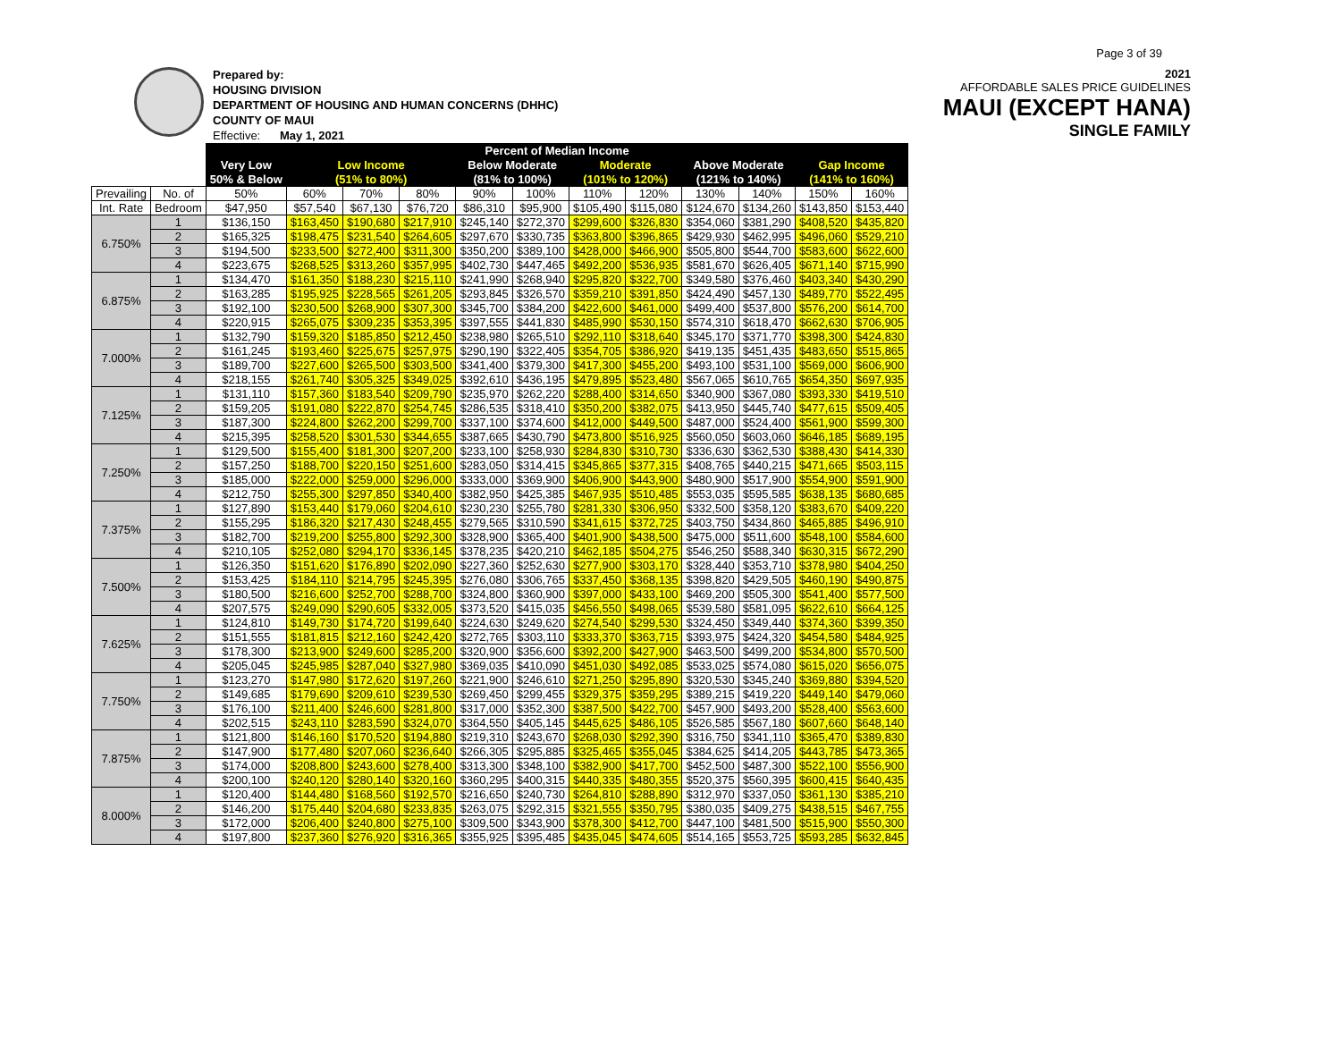Page 3 of 39
Prepared by:
HOUSING DIVISION
DEPARTMENT OF HOUSING AND HUMAN CONCERNS (DHHC)
COUNTY OF MAUI
Effective: May 1, 2021
2021
AFFORDABLE SALES PRICE GUIDELINES
MAUI (EXCEPT HANA)
SINGLE FAMILY
| | | Percent of Median Income | | | | | | | | | | | |
| --- | --- | --- | --- | --- | --- | --- | --- | --- | --- | --- | --- | --- | --- |
| | | Very Low | Low Income | | | Below Moderate | | Moderate | | Above Moderate | | Gap Income | |
| | | 50% & Below | (51% to 80%) | | | (81% to 100%) | | (101% to 120%) | | (121% to 140%) | | (141% to 160%) | |
| Prevailing | No. of | 50% | 60% | 70% | 80% | 90% | 100% | 110% | 120% | 130% | 140% | 150% | 160% |
| Int. Rate | Bedroom | $47,950 | $57,540 | $67,130 | $76,720 | $86,310 | $95,900 | $105,490 | $115,080 | $124,670 | $134,260 | $143,850 | $153,440 |
| 6.750% | 1 | $136,150 | $163,450 | $190,680 | $217,910 | $245,140 | $272,370 | $299,600 | $326,830 | $354,060 | $381,290 | $408,520 | $435,820 |
| | 2 | $165,325 | $198,475 | $231,540 | $264,605 | $297,670 | $330,735 | $363,800 | $396,865 | $429,930 | $462,995 | $496,060 | $529,210 |
| | 3 | $194,500 | $233,500 | $272,400 | $311,300 | $350,200 | $389,100 | $428,000 | $466,900 | $505,800 | $544,700 | $583,600 | $622,600 |
| | 4 | $223,675 | $268,525 | $313,260 | $357,995 | $402,730 | $447,465 | $492,200 | $536,935 | $581,670 | $626,405 | $671,140 | $715,990 |
| 6.875% | 1 | $134,470 | $161,350 | $188,230 | $215,110 | $241,990 | $268,940 | $295,820 | $322,700 | $349,580 | $376,460 | $403,340 | $430,290 |
| | 2 | $163,285 | $195,925 | $228,565 | $261,205 | $293,845 | $326,570 | $359,210 | $391,850 | $424,490 | $457,130 | $489,770 | $522,495 |
| | 3 | $192,100 | $230,500 | $268,900 | $307,300 | $345,700 | $384,200 | $422,600 | $461,000 | $499,400 | $537,800 | $576,200 | $614,700 |
| | 4 | $220,915 | $265,075 | $309,235 | $353,395 | $397,555 | $441,830 | $485,990 | $530,150 | $574,310 | $618,470 | $662,630 | $706,905 |
| 7.000% | 1 | $132,790 | $159,320 | $185,850 | $212,450 | $238,980 | $265,510 | $292,110 | $318,640 | $345,170 | $371,770 | $398,300 | $424,830 |
| | 2 | $161,245 | $193,460 | $225,675 | $257,975 | $290,190 | $322,405 | $354,705 | $386,920 | $419,135 | $451,435 | $483,650 | $515,865 |
| | 3 | $189,700 | $227,600 | $265,500 | $303,500 | $341,400 | $379,300 | $417,300 | $455,200 | $493,100 | $531,100 | $569,000 | $606,900 |
| | 4 | $218,155 | $261,740 | $305,325 | $349,025 | $392,610 | $436,195 | $479,895 | $523,480 | $567,065 | $610,765 | $654,350 | $697,935 |
| 7.125% | 1 | $131,110 | $157,360 | $183,540 | $209,790 | $235,970 | $262,220 | $288,400 | $314,650 | $340,900 | $367,080 | $393,330 | $419,510 |
| | 2 | $159,205 | $191,080 | $222,870 | $254,745 | $286,535 | $318,410 | $350,200 | $382,075 | $413,950 | $445,740 | $477,615 | $509,405 |
| | 3 | $187,300 | $224,800 | $262,200 | $299,700 | $337,100 | $374,600 | $412,000 | $449,500 | $487,000 | $524,400 | $561,900 | $599,300 |
| | 4 | $215,395 | $258,520 | $301,530 | $344,655 | $387,665 | $430,790 | $473,800 | $516,925 | $560,050 | $603,060 | $646,185 | $689,195 |
| 7.250% | 1 | $129,500 | $155,400 | $181,300 | $207,200 | $233,100 | $258,930 | $284,830 | $310,730 | $336,630 | $362,530 | $388,430 | $414,330 |
| | 2 | $157,250 | $188,700 | $220,150 | $251,600 | $283,050 | $314,415 | $345,865 | $377,315 | $408,765 | $440,215 | $471,665 | $503,115 |
| | 3 | $185,000 | $222,000 | $259,000 | $296,000 | $333,000 | $369,900 | $406,900 | $443,900 | $480,900 | $517,900 | $554,900 | $591,900 |
| | 4 | $212,750 | $255,300 | $297,850 | $340,400 | $382,950 | $425,385 | $467,935 | $510,485 | $553,035 | $595,585 | $638,135 | $680,685 |
| 7.375% | 1 | $127,890 | $153,440 | $179,060 | $204,610 | $230,230 | $255,780 | $281,330 | $306,950 | $332,500 | $358,120 | $383,670 | $409,220 |
| | 2 | $155,295 | $186,320 | $217,430 | $248,455 | $279,565 | $310,590 | $341,615 | $372,725 | $403,750 | $434,860 | $465,885 | $496,910 |
| | 3 | $182,700 | $219,200 | $255,800 | $292,300 | $328,900 | $365,400 | $401,900 | $438,500 | $475,000 | $511,600 | $548,100 | $584,600 |
| | 4 | $210,105 | $252,080 | $294,170 | $336,145 | $378,235 | $420,210 | $462,185 | $504,275 | $546,250 | $588,340 | $630,315 | $672,290 |
| 7.500% | 1 | $126,350 | $151,620 | $176,890 | $202,090 | $227,360 | $252,630 | $277,900 | $303,170 | $328,440 | $353,710 | $378,980 | $404,250 |
| | 2 | $153,425 | $184,110 | $214,795 | $245,395 | $276,080 | $306,765 | $337,450 | $368,135 | $398,820 | $429,505 | $460,190 | $490,875 |
| | 3 | $180,500 | $216,600 | $252,700 | $288,700 | $324,800 | $360,900 | $397,000 | $433,100 | $469,200 | $505,300 | $541,400 | $577,500 |
| | 4 | $207,575 | $249,090 | $290,605 | $332,005 | $373,520 | $415,035 | $456,550 | $498,065 | $539,580 | $581,095 | $622,610 | $664,125 |
| 7.625% | 1 | $124,810 | $149,730 | $174,720 | $199,640 | $224,630 | $249,620 | $274,540 | $299,530 | $324,450 | $349,440 | $374,360 | $399,350 |
| | 2 | $151,555 | $181,815 | $212,160 | $242,420 | $272,765 | $303,110 | $333,370 | $363,715 | $393,975 | $424,320 | $454,580 | $484,925 |
| | 3 | $178,300 | $213,900 | $249,600 | $285,200 | $320,900 | $356,600 | $392,200 | $427,900 | $463,500 | $499,200 | $534,800 | $570,500 |
| | 4 | $205,045 | $245,985 | $287,040 | $327,980 | $369,035 | $410,090 | $451,030 | $492,085 | $533,025 | $574,080 | $615,020 | $656,075 |
| 7.750% | 1 | $123,270 | $147,980 | $172,620 | $197,260 | $221,900 | $246,610 | $271,250 | $295,890 | $320,530 | $345,240 | $369,880 | $394,520 |
| | 2 | $149,685 | $179,690 | $209,610 | $239,530 | $269,450 | $299,455 | $329,375 | $359,295 | $389,215 | $419,220 | $449,140 | $479,060 |
| | 3 | $176,100 | $211,400 | $246,600 | $281,800 | $317,000 | $352,300 | $387,500 | $422,700 | $457,900 | $493,200 | $528,400 | $563,600 |
| | 4 | $202,515 | $243,110 | $283,590 | $324,070 | $364,550 | $405,145 | $445,625 | $486,105 | $526,585 | $567,180 | $607,660 | $648,140 |
| 7.875% | 1 | $121,800 | $146,160 | $170,520 | $194,880 | $219,310 | $243,670 | $268,030 | $292,390 | $316,750 | $341,110 | $365,470 | $389,830 |
| | 2 | $147,900 | $177,480 | $207,060 | $236,640 | $266,305 | $295,885 | $325,465 | $355,045 | $384,625 | $414,205 | $443,785 | $473,365 |
| | 3 | $174,000 | $208,800 | $243,600 | $278,400 | $313,300 | $348,100 | $382,900 | $417,700 | $452,500 | $487,300 | $522,100 | $556,900 |
| | 4 | $200,100 | $240,120 | $280,140 | $320,160 | $360,295 | $400,315 | $440,335 | $480,355 | $520,375 | $560,395 | $600,415 | $640,435 |
| 8.000% | 1 | $120,400 | $144,480 | $168,560 | $192,570 | $216,650 | $240,730 | $264,810 | $288,890 | $312,970 | $337,050 | $361,130 | $385,210 |
| | 2 | $146,200 | $175,440 | $204,680 | $233,835 | $263,075 | $292,315 | $321,555 | $350,795 | $380,035 | $409,275 | $438,515 | $467,755 |
| | 3 | $172,000 | $206,400 | $240,800 | $275,100 | $309,500 | $343,900 | $378,300 | $412,700 | $447,100 | $481,500 | $515,900 | $550,300 |
| | 4 | $197,800 | $237,360 | $276,920 | $316,365 | $355,925 | $395,485 | $435,045 | $474,605 | $514,165 | $553,725 | $593,285 | $632,845 |